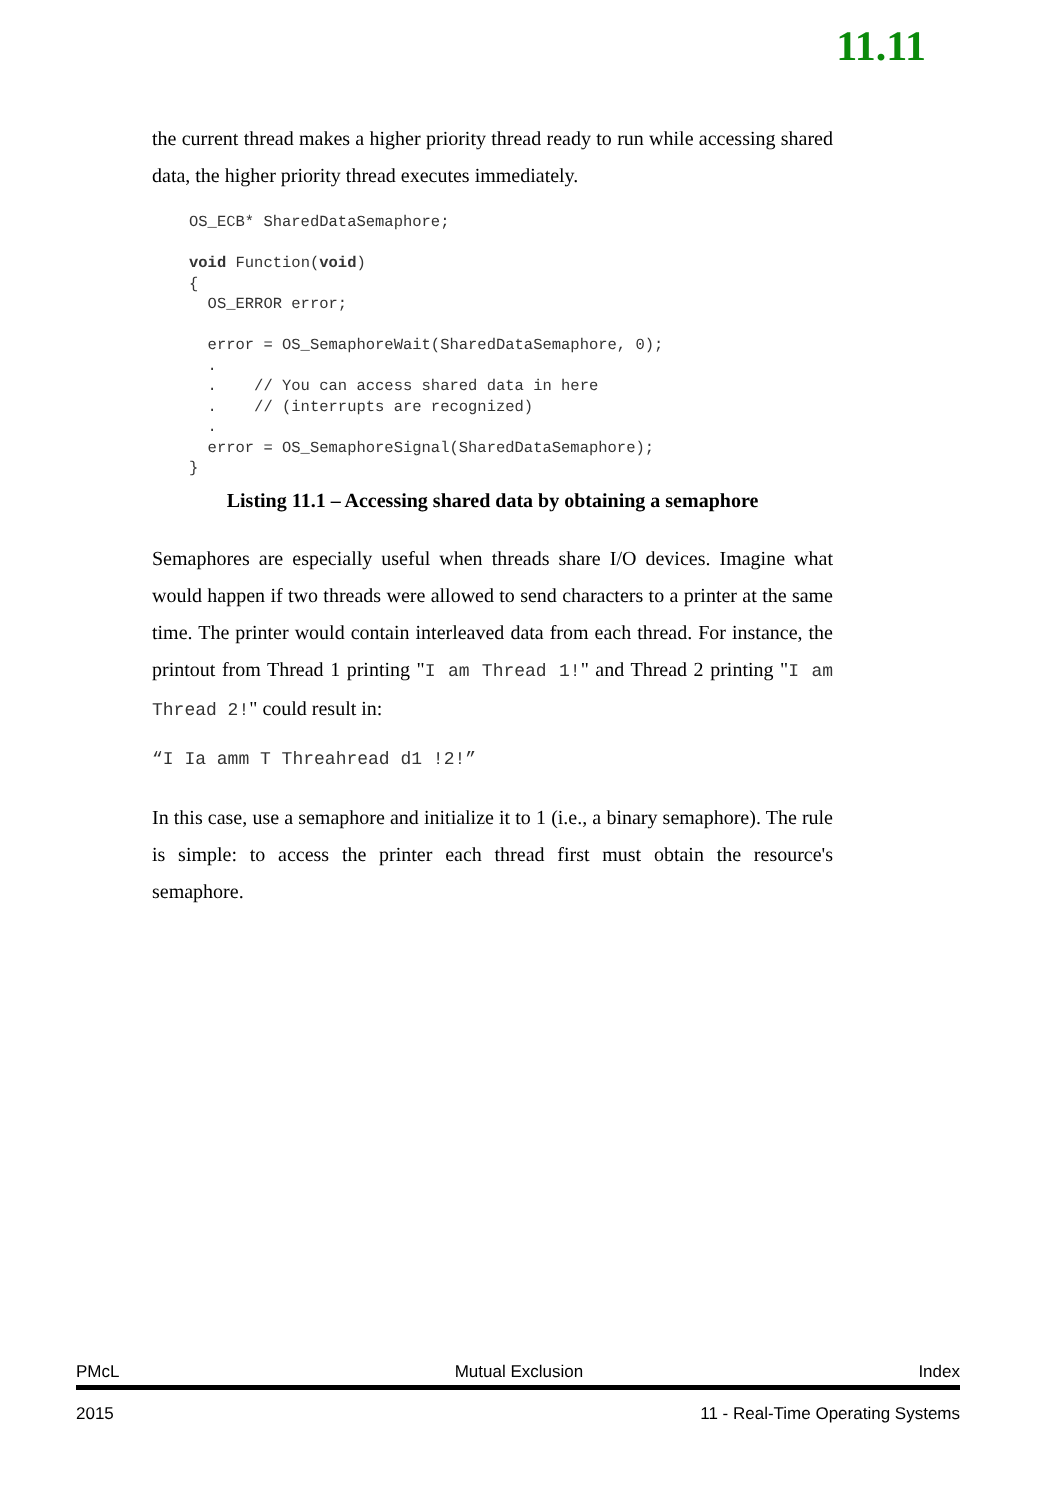11.11
the current thread makes a higher priority thread ready to run while accessing shared data, the higher priority thread executes immediately.
OS_ECB* SharedDataSemaphore;

void Function(void)
{
  OS_ERROR error;

  error = OS_SemaphoreWait(SharedDataSemaphore, 0);
  .
  .    // You can access shared data in here
  .    // (interrupts are recognized)
  .
  error = OS_SemaphoreSignal(SharedDataSemaphore);
}
Listing 11.1 – Accessing shared data by obtaining a semaphore
Semaphores are especially useful when threads share I/O devices. Imagine what would happen if two threads were allowed to send characters to a printer at the same time. The printer would contain interleaved data from each thread. For instance, the printout from Thread 1 printing "I am Thread 1!" and Thread 2 printing "I am Thread 2!" could result in:
“I Ia amm T Threahread d1 !2!”
In this case, use a semaphore and initialize it to 1 (i.e., a binary semaphore). The rule is simple: to access the printer each thread first must obtain the resource's semaphore.
PMcL Mutual Exclusion Index
2015 11 - Real-Time Operating Systems